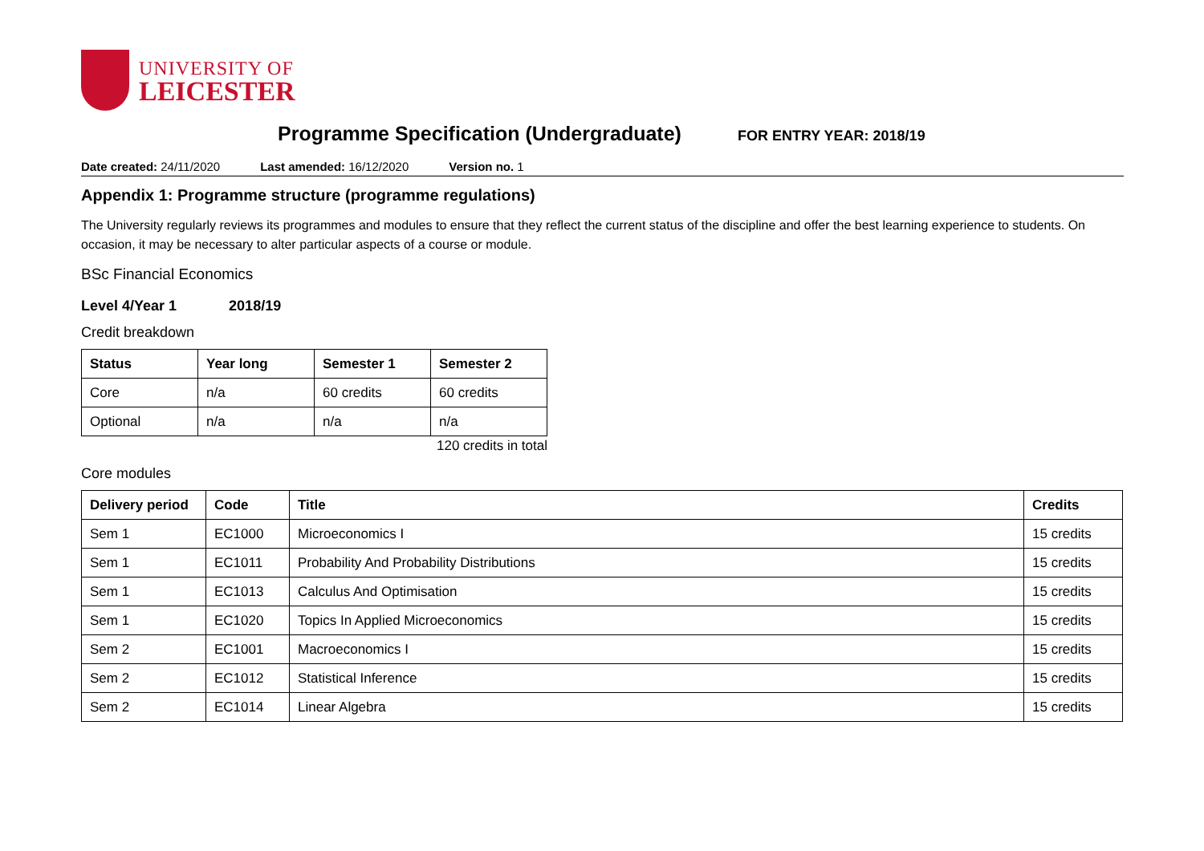UNIVERSITY OF
LEICESTER
Programme Specification (Undergraduate)
FOR ENTRY YEAR: 2018/19
Date created: 24/11/2020 Last amended: 16/12/2020 Version no. 1
Appendix 1: Programme structure (programme regulations)
The University regularly reviews its programmes and modules to ensure that they reflect the current status of the discipline and offer the best learning experience to students. On occasion, it may be necessary to alter particular aspects of a course or module.
BSc Financial Economics
Level 4/Year 1 2018/19
Credit breakdown
| Status | Year long | Semester 1 | Semester 2 |
| --- | --- | --- | --- |
| Core | n/a | 60 credits | 60 credits |
| Optional | n/a | n/a | n/a |
120 credits in total
Core modules
| Delivery period | Code | Title | Credits |
| --- | --- | --- | --- |
| Sem 1 | EC1000 | Microeconomics I | 15 credits |
| Sem 1 | EC1011 | Probability And Probability Distributions | 15 credits |
| Sem 1 | EC1013 | Calculus And Optimisation | 15 credits |
| Sem 1 | EC1020 | Topics In Applied Microeconomics | 15 credits |
| Sem 2 | EC1001 | Macroeconomics I | 15 credits |
| Sem 2 | EC1012 | Statistical Inference | 15 credits |
| Sem 2 | EC1014 | Linear Algebra | 15 credits |